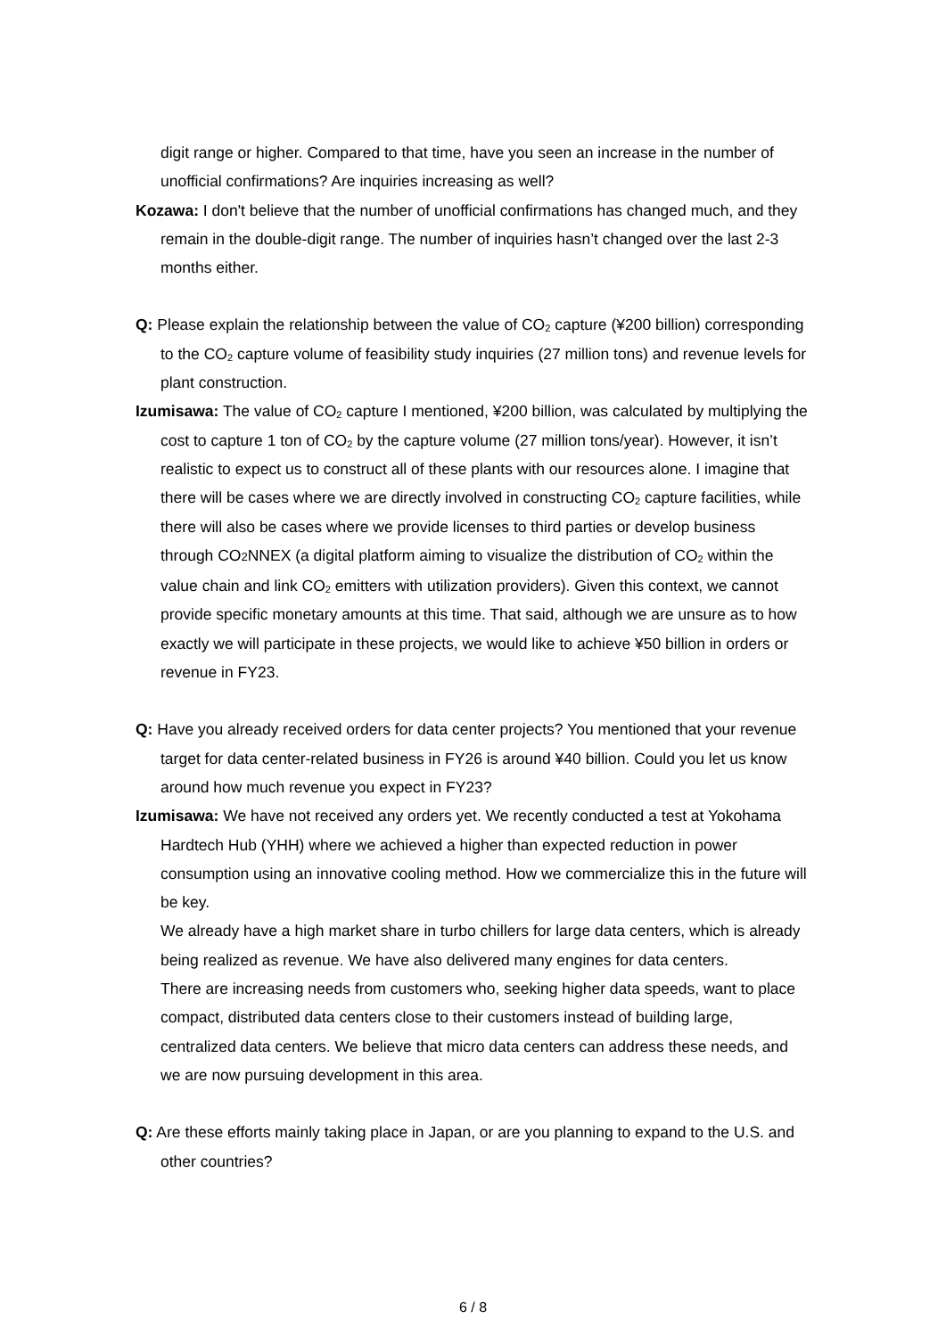digit range or higher. Compared to that time, have you seen an increase in the number of unofficial confirmations? Are inquiries increasing as well?
Kozawa: I don't believe that the number of unofficial confirmations has changed much, and they remain in the double-digit range. The number of inquiries hasn’t changed over the last 2-3 months either.
Q: Please explain the relationship between the value of CO<sub>2</sub> capture (¥200 billion) corresponding to the CO<sub>2</sub> capture volume of feasibility study inquiries (27 million tons) and revenue levels for plant construction.
Izumisawa: The value of CO<sub>2</sub> capture I mentioned, ¥200 billion, was calculated by multiplying the cost to capture 1 ton of CO<sub>2</sub> by the capture volume (27 million tons/year). However, it isn’t realistic to expect us to construct all of these plants with our resources alone. I imagine that there will be cases where we are directly involved in constructing CO<sub>2</sub> capture facilities, while there will also be cases where we provide licenses to third parties or develop business through CO2 NNEX (a digital platform aiming to visualize the distribution of CO<sub>2</sub> within the value chain and link CO<sub>2</sub> emitters with utilization providers). Given this context, we cannot provide specific monetary amounts at this time. That said, although we are unsure as to how exactly we will participate in these projects, we would like to achieve ¥50 billion in orders or revenue in FY23.
Q: Have you already received orders for data center projects? You mentioned that your revenue target for data center-related business in FY26 is around ¥40 billion. Could you let us know around how much revenue you expect in FY23?
Izumisawa: We have not received any orders yet. We recently conducted a test at Yokohama Hardtech Hub (YHH) where we achieved a higher than expected reduction in power consumption using an innovative cooling method. How we commercialize this in the future will be key.
We already have a high market share in turbo chillers for large data centers, which is already being realized as revenue. We have also delivered many engines for data centers.
There are increasing needs from customers who, seeking higher data speeds, want to place compact, distributed data centers close to their customers instead of building large, centralized data centers. We believe that micro data centers can address these needs, and we are now pursuing development in this area.
Q: Are these efforts mainly taking place in Japan, or are you planning to expand to the U.S. and other countries?
6 / 8